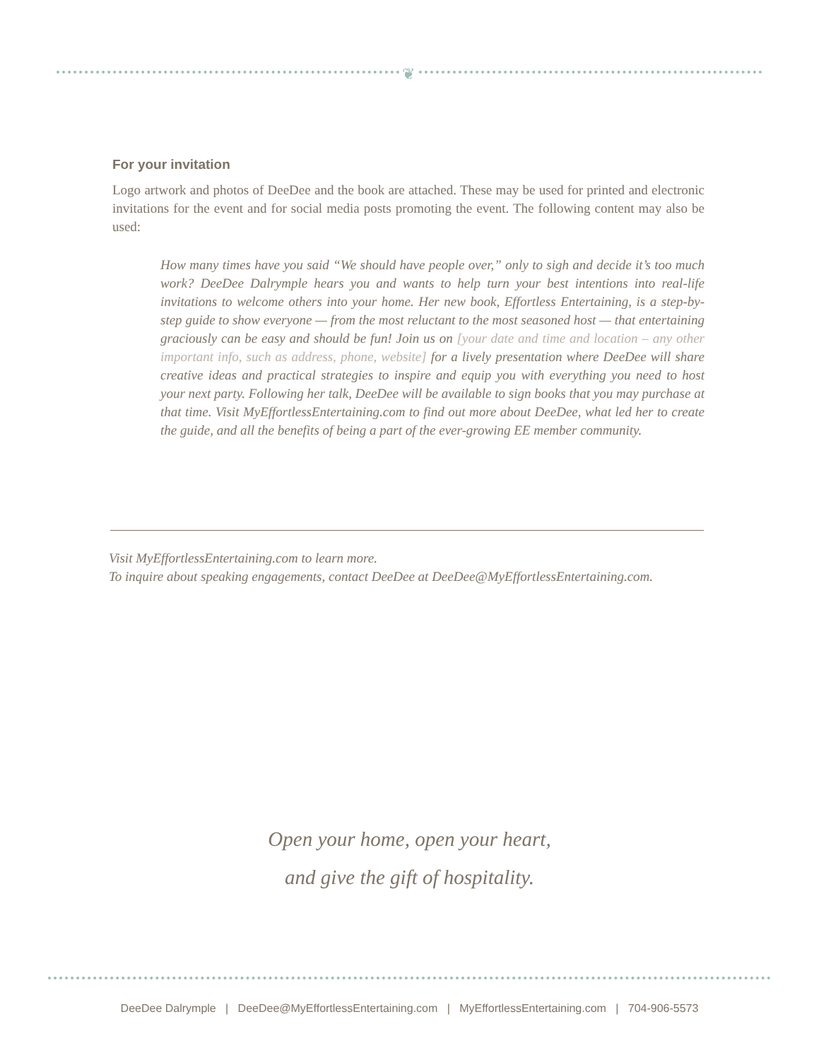❦
For your invitation
Logo artwork and photos of DeeDee and the book are attached. These may be used for printed and electronic invitations for the event and for social media posts promoting the event. The following content may also be used:
How many times have you said “We should have people over,” only to sigh and decide it’s too much work? DeeDee Dalrymple hears you and wants to help turn your best intentions into real-life invitations to welcome others into your home. Her new book, Effortless Entertaining, is a step-by-step guide to show everyone — from the most reluctant to the most seasoned host — that entertaining graciously can be easy and should be fun! Join us on [your date and time and location – any other important info, such as address, phone, website] for a lively presentation where DeeDee will share creative ideas and practical strategies to inspire and equip you with everything you need to host your next party. Following her talk, DeeDee will be available to sign books that you may purchase at that time. Visit MyEffortlessEntertaining.com to find out more about DeeDee, what led her to create the guide, and all the benefits of being a part of the ever-growing EE member community.
Visit MyEffortlessEntertaining.com to learn more.
To inquire about speaking engagements, contact DeeDee at DeeDee@MyEffortlessEntertaining.com.
Open your home, open your heart,
and give the gift of hospitality.
DeeDee Dalrymple | DeeDee@MyEffortlessEntertaining.com | MyEffortlessEntertaining.com | 704-906-5573